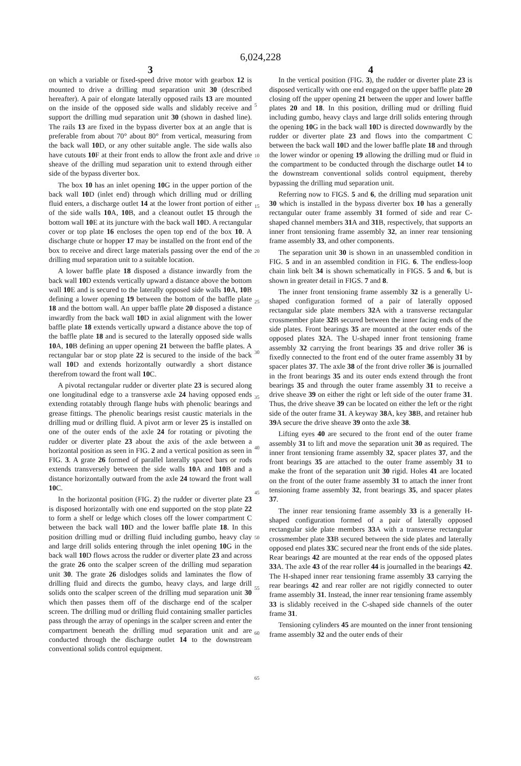6,024,228
3
on which a variable or fixed-speed drive motor with gearbox 12 is mounted to drive a drilling mud separation unit 30 (described hereafter). A pair of elongate laterally opposed rails 13 are mounted on the inside of the opposed side walls and slidably receive and support the drilling mud separation unit 30 (shown in dashed line). The rails 13 are fixed in the bypass diverter box at an angle that is preferable from about 70° about 80° from vertical, measuring from the back wall 10 D, or any other suitable angle. The side walls also have cutouts 10 F at their front ends to allow the front axle and drive sheave of the drilling mud separation unit to extend through either side of the bypass diverter box.
The box 10 has an inlet opening 10 G in the upper portion of the back wall 10 D (inlet end) through which drilling mud or drilling fluid enters, a discharge outlet 14 at the lower front portion of either of the side walls 10 A, 10 B, and a cleanout outlet 15 through the bottom wall 10 E at its juncture with the back wall 10 D. A rectangular cover or top plate 16 encloses the open top end of the box 10. A discharge chute or hopper 17 may be installed on the front end of the box to receive and direct large materials passing over the end of the drilling mud separation unit to a suitable location.
A lower baffle plate 18 disposed a distance inwardly from the back wall 10 D extends vertically upward a distance above the bottom wall 10 E and is secured to the laterally opposed side walls 10 A, 10 B defining a lower opening 19 between the bottom of the baffle plate 18 and the bottom wall. An upper baffle plate 20 disposed a distance inwardly from the back wall 10 D in axial alignment with the lower baffle plate 18 extends vertically upward a distance above the top of the baffle plate 18 and is secured to the laterally opposed side walls 10 A, 10 B defining an upper opening 21 between the baffle plates. A rectangular bar or stop plate 22 is secured to the inside of the back wall 10 D and extends horizontally outwardly a short distance therefrom toward the front wall 10 C.
A pivotal rectangular rudder or diverter plate 23 is secured along one longitudinal edge to a transverse axle 24 having opposed ends extending rotatably through flange hubs with phenolic bearings and grease fittings. The phenolic bearings resist caustic materials in the drilling mud or drilling fluid. A pivot arm or lever 25 is installed on one of the outer ends of the axle 24 for rotating or pivoting the rudder or diverter plate 23 about the axis of the axle between a horizontal position as seen in FIG. 2 and a vertical position as seen in FIG. 3. A grate 26 formed of parallel laterally spaced bars or rods extends transversely between the side walls 10 A and 10 B and a distance horizontally outward from the axle 24 toward the front wall 10 C.
In the horizontal position (FIG. 2) the rudder or diverter plate 23 is disposed horizontally with one end supported on the stop plate 22 to form a shelf or ledge which closes off the lower compartment C between the back wall 10 D and the lower baffle plate 18. In this position drilling mud or drilling fluid including gumbo, heavy clay and large drill solids entering through the inlet opening 10 G in the back wall 10 D flows across the rudder or diverter plate 23 and across the grate 26 onto the scalper screen of the drilling mud separation unit 30. The grate 26 dislodges solids and laminates the flow of drilling fluid and directs the gumbo, heavy clays, and large drill solids onto the scalper screen of the drilling mud separation unit 30 which then passes them off of the discharge end of the scalper screen. The drilling mud or drilling fluid containing smaller particles pass through the array of openings in the scalper screen and enter the compartment beneath the drilling mud separation unit and are conducted through the discharge outlet 14 to the downstream conventional solids control equipment.
5
10
15
20
25
30
35
40
45
50
55
60
65
4
In the vertical position (FIG. 3), the rudder or diverter plate 23 is disposed vertically with one end engaged on the upper baffle plate 20 closing off the upper opening 21 between the upper and lower baffle plates 20 and 18. In this position, drilling mud or drilling fluid including gumbo, heavy clays and large drill solids entering through the opening 10 G in the back wall 10 D is directed downwardly by the rudder or diverter plate 23 and flows into the compartment C between the back wall 10 D and the lower baffle plate 18 and through the lower windor or opening 19 allowing the drilling mud or fluid in the compartment to be conducted through the discharge outlet 14 to the downstream conventional solids control equipment, thereby bypassing the drilling mud separation unit.
Referring now to FIGS. 5 and 6, the drilling mud separation unit 30 which is installed in the bypass diverter box 10 has a generally rectangular outer frame assembly 31 formed of side and rear C-shaped channel members 31 A and 31 B, respectively, that supports an inner front tensioning frame assembly 32, an inner rear tensioning frame assembly 33, and other components.
The separation unit 30 is shown in an unassembled condition in FIG. 5 and in an assembled condition in FIG. 6. The endless-loop chain link belt 34 is shown schematically in FIGS. 5 and 6, but is shown in greater detail in FIGS. 7 and 8.
The inner front tensioning frame assembly 32 is a generally U-shaped configuration formed of a pair of laterally opposed rectangular side plate members 32 A with a transverse rectangular crossmember plate 32 B secured between the inner facing ends of the side plates. Front bearings 35 are mounted at the outer ends of the opposed plates 32 A. The U-shaped inner front tensioning frame assembly 32 carrying the front bearings 35 and drive roller 36 is fixedly connected to the front end of the outer frame assembly 31 by spacer plates 37. The axle 38 of the front drive roller 36 is journalled in the front bearings 35 and its outer ends extend through the front bearings 35 and through the outer frame assembly 31 to receive a drive sheave 39 on either the right or left side of the outer frame 31. Thus, the drive sheave 39 can be located on either the left or the right side of the outer frame 31. A keyway 38 A, key 38 B, and retainer hub 39 A secure the drive sheave 39 onto the axle 38.
Lifting eyes 40 are secured to the front end of the outer frame assembly 31 to lift and move the separation unit 30 as required. The inner front tensioning frame assembly 32, spacer plates 37, and the front bearings 35 are attached to the outer frame assembly 31 to make the front of the separation unit 30 rigid. Holes 41 are located on the front of the outer frame assembly 31 to attach the inner front tensioning frame assembly 32, front bearings 35, and spacer plates 37.
The inner rear tensioning frame assembly 33 is a generally H-shaped configuration formed of a pair of laterally opposed rectangular side plate members 33 A with a transverse rectangular crossmember plate 33 B secured between the side plates and laterally opposed end plates 33 C secured near the front ends of the side plates. Rear bearings 42 are mounted at the rear ends of the opposed plates 33 A. The axle 43 of the rear roller 44 is journalled in the bearings 42. The H-shaped inner rear tensioning frame assembly 33 carrying the rear bearings 42 and rear roller are not rigidly connected to outer frame assembly 31. Instead, the inner rear tensioning frame assembly 33 is slidably received in the C-shaped side channels of the outer frame 31.
Tensioning cylinders 45 are mounted on the inner front tensioning frame assembly 32 and the outer ends of their